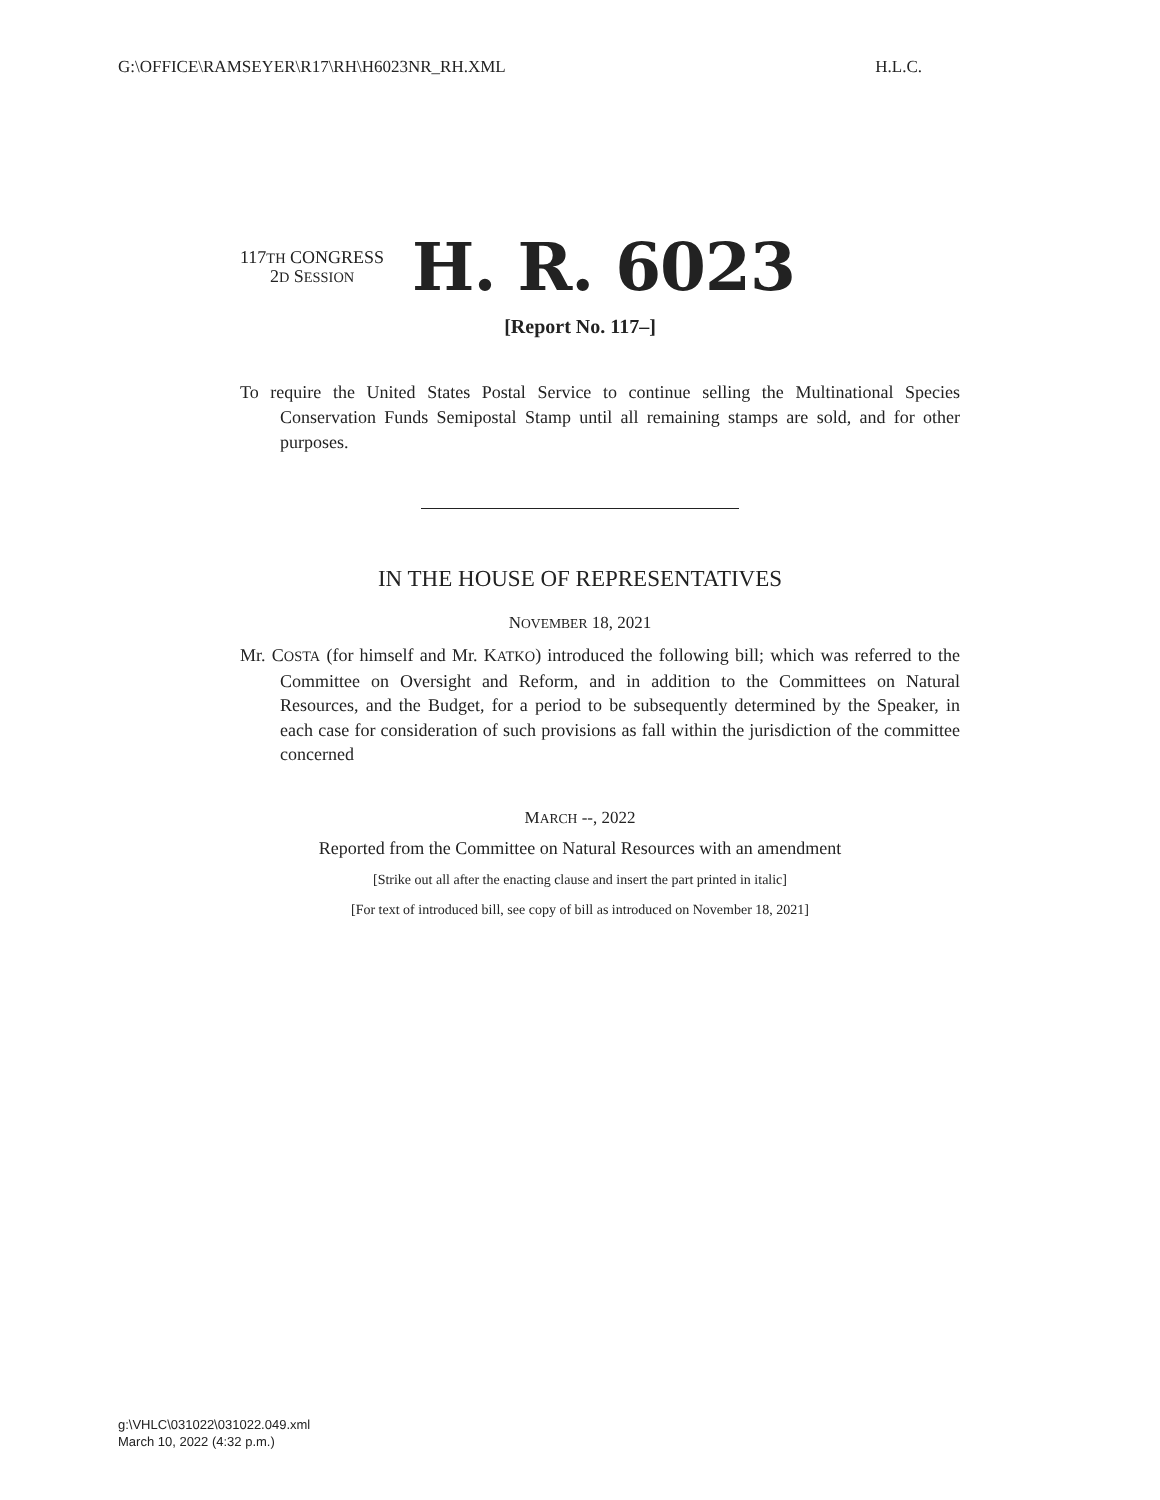G:\OFFICE\RAMSEYER\R17\RH\H6023NR_RH.XML H.L.C.
117TH CONGRESS
2D SESSION
H. R. 6023
[Report No. 117–]
To require the United States Postal Service to continue selling the Multinational Species Conservation Funds Semipostal Stamp until all remaining stamps are sold, and for other purposes.
IN THE HOUSE OF REPRESENTATIVES
NOVEMBER 18, 2021
Mr. COSTA (for himself and Mr. KATKO) introduced the following bill; which was referred to the Committee on Oversight and Reform, and in addition to the Committees on Natural Resources, and the Budget, for a period to be subsequently determined by the Speaker, in each case for consideration of such provisions as fall within the jurisdiction of the committee concerned
MARCH --, 2022
Reported from the Committee on Natural Resources with an amendment
[Strike out all after the enacting clause and insert the part printed in italic]
[For text of introduced bill, see copy of bill as introduced on November 18, 2021]
g:\VHLC\031022\031022.049.xml
March 10, 2022 (4:32 p.m.)